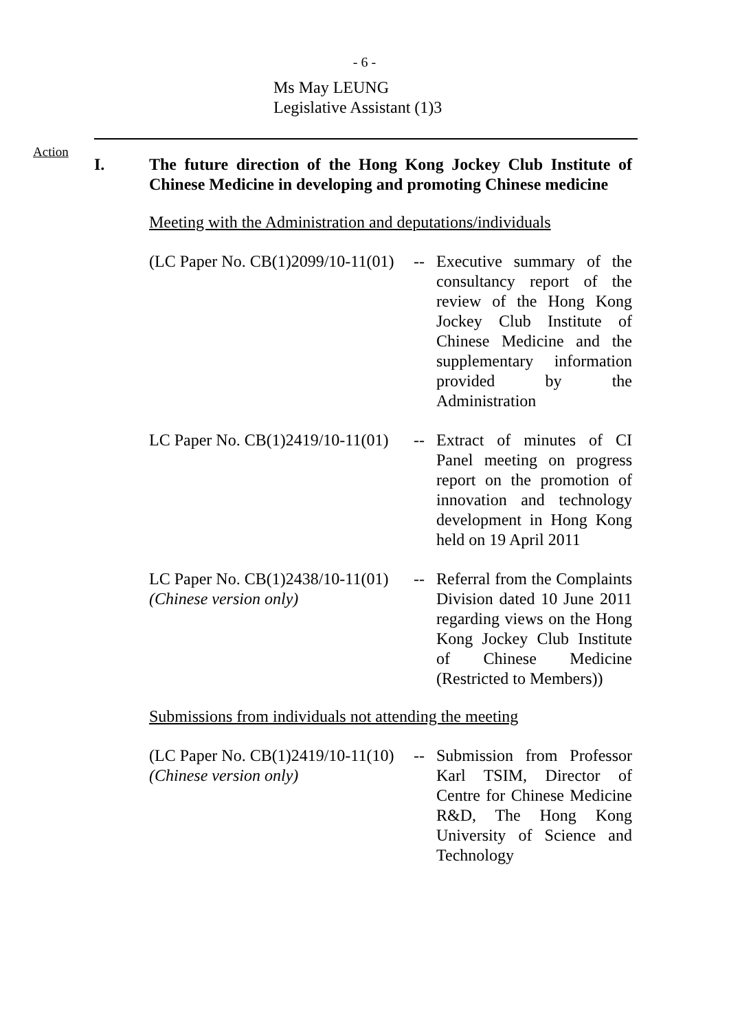- 6 -
Ms May LEUNG
Legislative Assistant (1)3
Action
I. The future direction of the Hong Kong Jockey Club Institute of Chinese Medicine in developing and promoting Chinese medicine
Meeting with the Administration and deputations/individuals
(LC Paper No. CB(1)2099/10-11(01)
-- Executive summary of the consultancy report of the review of the Hong Kong Jockey Club Institute of Chinese Medicine and the supplementary information provided by the Administration
LC Paper No. CB(1)2419/10-11(01)
-- Extract of minutes of CI Panel meeting on progress report on the promotion of innovation and technology development in Hong Kong held on 19 April 2011
LC Paper No. CB(1)2438/10-11(01)
(Chinese version only)
-- Referral from the Complaints Division dated 10 June 2011 regarding views on the Hong Kong Jockey Club Institute of Chinese Medicine (Restricted to Members))
Submissions from individuals not attending the meeting
(LC Paper No. CB(1)2419/10-11(10)
(Chinese version only)
-- Submission from Professor Karl TSIM, Director of Centre for Chinese Medicine R&D, The Hong Kong University of Science and Technology